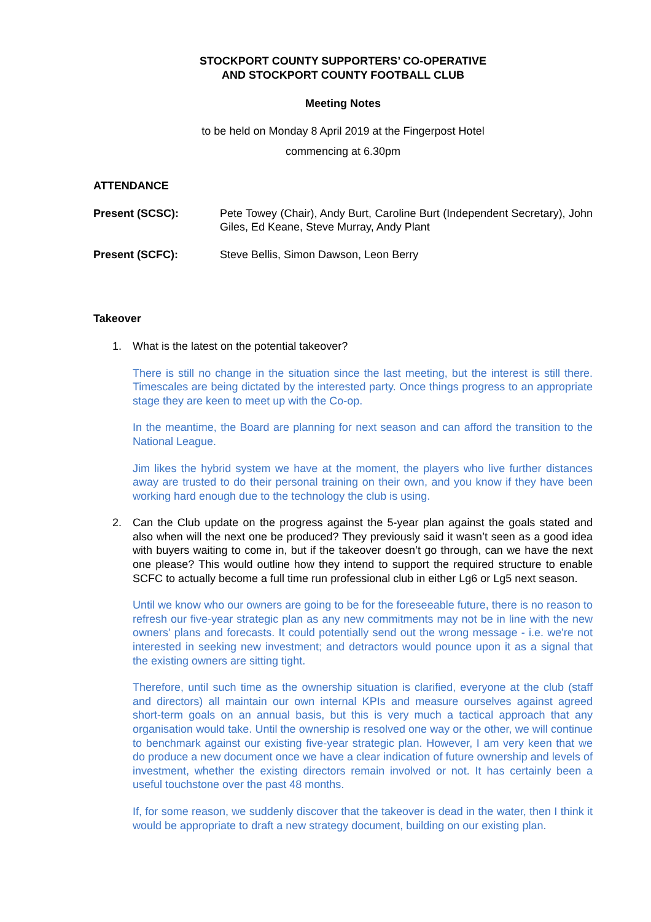STOCKPORT COUNTY SUPPORTERS’ CO-OPERATIVE
AND STOCKPORT COUNTY FOOTBALL CLUB
Meeting Notes
to be held on Monday 8 April 2019 at the Fingerpost Hotel
commencing at 6.30pm
ATTENDANCE
Present (SCSC): Pete Towey (Chair), Andy Burt, Caroline Burt (Independent Secretary), John Giles, Ed Keane, Steve Murray, Andy Plant
Present (SCFC): Steve Bellis, Simon Dawson, Leon Berry
Takeover
1. What is the latest on the potential takeover?
There is still no change in the situation since the last meeting, but the interest is still there. Timescales are being dictated by the interested party. Once things progress to an appropriate stage they are keen to meet up with the Co-op.
In the meantime, the Board are planning for next season and can afford the transition to the National League.
Jim likes the hybrid system we have at the moment, the players who live further distances away are trusted to do their personal training on their own, and you know if they have been working hard enough due to the technology the club is using.
2. Can the Club update on the progress against the 5-year plan against the goals stated and also when will the next one be produced? They previously said it wasn’t seen as a good idea with buyers waiting to come in, but if the takeover doesn’t go through, can we have the next one please? This would outline how they intend to support the required structure to enable SCFC to actually become a full time run professional club in either Lg6 or Lg5 next season.
Until we know who our owners are going to be for the foreseeable future, there is no reason to refresh our five-year strategic plan as any new commitments may not be in line with the new owners' plans and forecasts. It could potentially send out the wrong message - i.e. we're not interested in seeking new investment; and detractors would pounce upon it as a signal that the existing owners are sitting tight.
Therefore, until such time as the ownership situation is clarified, everyone at the club (staff and directors) all maintain our own internal KPIs and measure ourselves against agreed short-term goals on an annual basis, but this is very much a tactical approach that any organisation would take. Until the ownership is resolved one way or the other, we will continue to benchmark against our existing five-year strategic plan. However, I am very keen that we do produce a new document once we have a clear indication of future ownership and levels of investment, whether the existing directors remain involved or not. It has certainly been a useful touchstone over the past 48 months.
If, for some reason, we suddenly discover that the takeover is dead in the water, then I think it would be appropriate to draft a new strategy document, building on our existing plan.